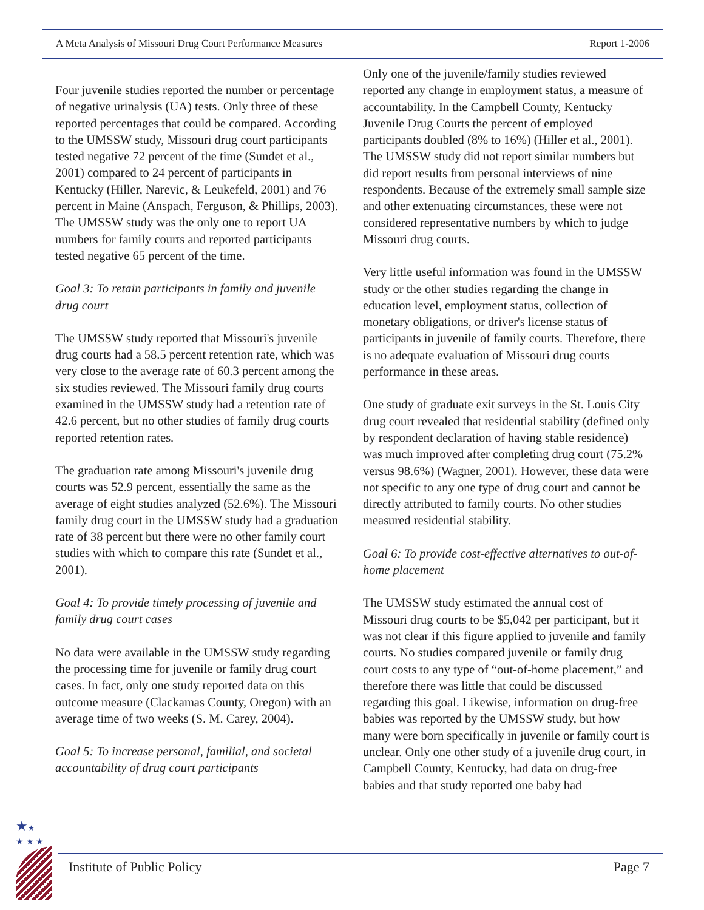A Meta Analysis of Missouri Drug Court Performance Measures Report 1-2006
Four juvenile studies reported the number or percentage of negative urinalysis (UA) tests. Only three of these reported percentages that could be compared. According to the UMSSW study, Missouri drug court participants tested negative 72 percent of the time (Sundet et al., 2001) compared to 24 percent of participants in Kentucky (Hiller, Narevic, & Leukefeld, 2001) and 76 percent in Maine (Anspach, Ferguson, & Phillips, 2003). The UMSSW study was the only one to report UA numbers for family courts and reported participants tested negative 65 percent of the time.
Goal 3: To retain participants in family and juvenile drug court
The UMSSW study reported that Missouri's juvenile drug courts had a 58.5 percent retention rate, which was very close to the average rate of 60.3 percent among the six studies reviewed. The Missouri family drug courts examined in the UMSSW study had a retention rate of 42.6 percent, but no other studies of family drug courts reported retention rates.
The graduation rate among Missouri's juvenile drug courts was 52.9 percent, essentially the same as the average of eight studies analyzed (52.6%). The Missouri family drug court in the UMSSW study had a graduation rate of 38 percent but there were no other family court studies with which to compare this rate (Sundet et al., 2001).
Goal 4: To provide timely processing of juvenile and family drug court cases
No data were available in the UMSSW study regarding the processing time for juvenile or family drug court cases. In fact, only one study reported data on this outcome measure (Clackamas County, Oregon) with an average time of two weeks (S. M. Carey, 2004).
Goal 5: To increase personal, familial, and societal accountability of drug court participants
Only one of the juvenile/family studies reviewed reported any change in employment status, a measure of accountability. In the Campbell County, Kentucky Juvenile Drug Courts the percent of employed participants doubled (8% to 16%) (Hiller et al., 2001). The UMSSW study did not report similar numbers but did report results from personal interviews of nine respondents. Because of the extremely small sample size and other extenuating circumstances, these were not considered representative numbers by which to judge Missouri drug courts.
Very little useful information was found in the UMSSW study or the other studies regarding the change in education level, employment status, collection of monetary obligations, or driver's license status of participants in juvenile of family courts. Therefore, there is no adequate evaluation of Missouri drug courts performance in these areas.
One study of graduate exit surveys in the St. Louis City drug court revealed that residential stability (defined only by respondent declaration of having stable residence) was much improved after completing drug court (75.2% versus 98.6%) (Wagner, 2001). However, these data were not specific to any one type of drug court and cannot be directly attributed to family courts. No other studies measured residential stability.
Goal 6: To provide cost-effective alternatives to out-of-home placement
The UMSSW study estimated the annual cost of Missouri drug courts to be $5,042 per participant, but it was not clear if this figure applied to juvenile and family courts. No studies compared juvenile or family drug court costs to any type of “out-of-home placement,” and therefore there was little that could be discussed regarding this goal. Likewise, information on drug-free babies was reported by the UMSSW study, but how many were born specifically in juvenile or family court is unclear. Only one other study of a juvenile drug court, in Campbell County, Kentucky, had data on drug-free babies and that study reported one baby had
★★
★ ★ ★
Institute of Public Policy Page 7